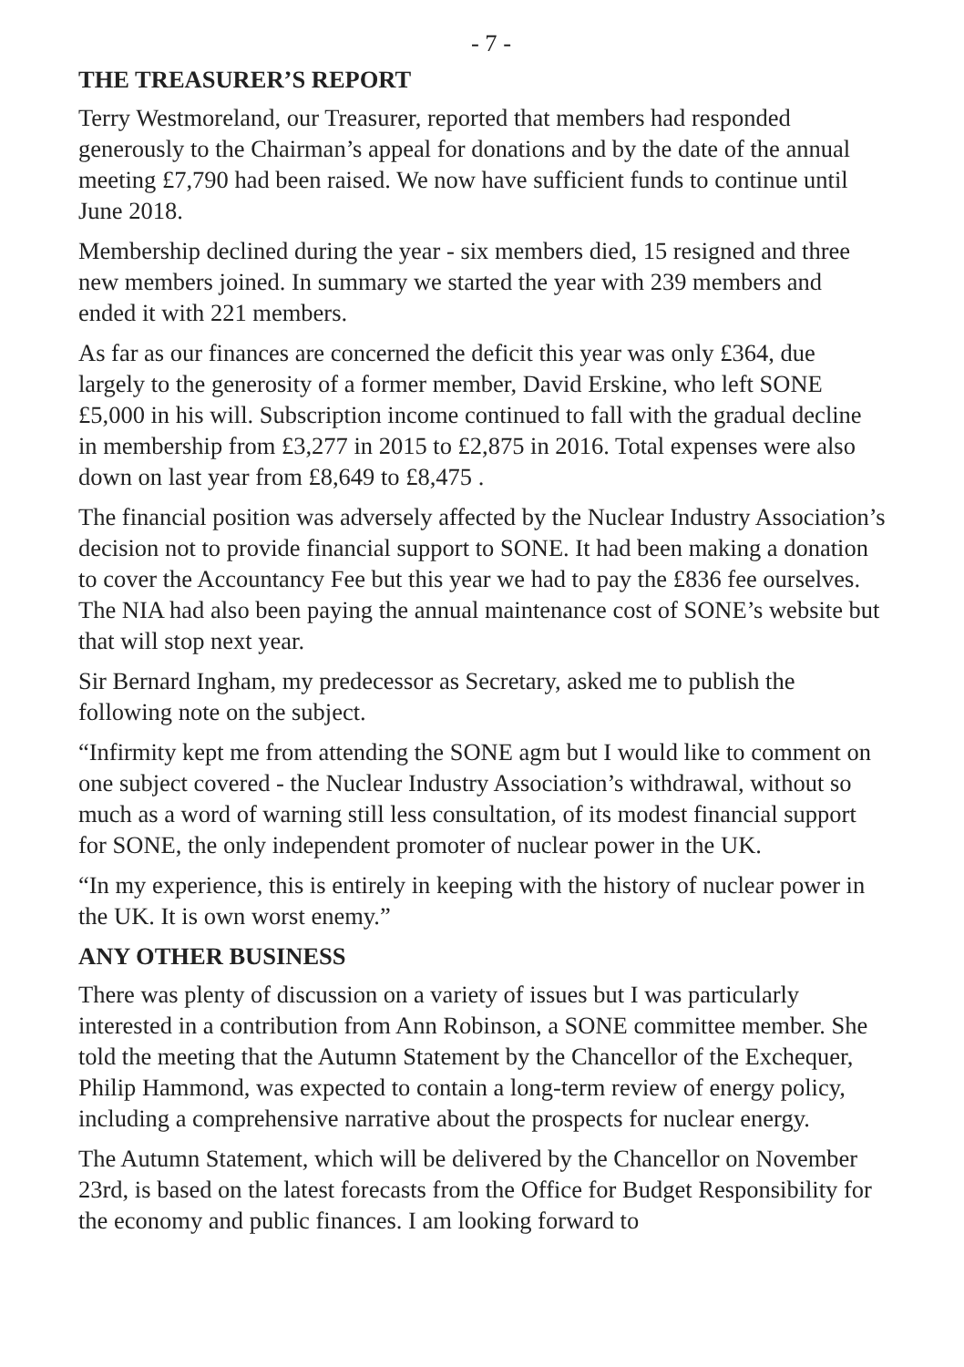- 7 -
THE TREASURER’S REPORT
Terry Westmoreland, our Treasurer, reported that members had responded generously to the Chairman’s appeal for donations and by the date of the annual meeting £7,790 had been raised. We now have sufficient funds to continue until June 2018.
Membership declined during the year - six members died, 15 resigned and three new members joined. In summary we started the year with 239 members and ended it with 221 members.
As far as our finances are concerned the deficit this year was only £364, due largely to the generosity of a former member, David Erskine, who left SONE £5,000 in his will. Subscription income continued to fall with the gradual decline in membership from £3,277 in 2015 to £2,875 in 2016. Total expenses were also down on last year from £8,649 to £8,475 .
The financial position was adversely affected by the Nuclear Industry Association’s decision not to provide financial support to SONE. It had been making a donation to cover the Accountancy Fee but this year we had to pay the £836 fee ourselves. The NIA had also been paying the annual maintenance cost of SONE’s website but that will stop next year.
Sir Bernard Ingham, my predecessor as Secretary, asked me to publish the following note on the subject.
“Infirmity kept me from attending the SONE agm but I would like to comment on one subject covered - the Nuclear Industry Association’s withdrawal, without so much as a word of warning still less consultation, of its modest financial support for SONE, the only independent promoter of nuclear power in the UK.
“In my experience, this is entirely in keeping with the history of nuclear power in the UK. It is own worst enemy.”
ANY OTHER BUSINESS
There was plenty of discussion on a variety of issues but I was particularly interested in a contribution from Ann Robinson, a SONE committee member. She told the meeting that the Autumn Statement by the Chancellor of the Exchequer, Philip Hammond, was expected to contain a long-term review of energy policy, including a comprehensive narrative about the prospects for nuclear energy.
The Autumn Statement, which will be delivered by the Chancellor on November 23rd, is based on the latest forecasts from the Office for Budget Responsibility for the economy and public finances. I am looking forward to